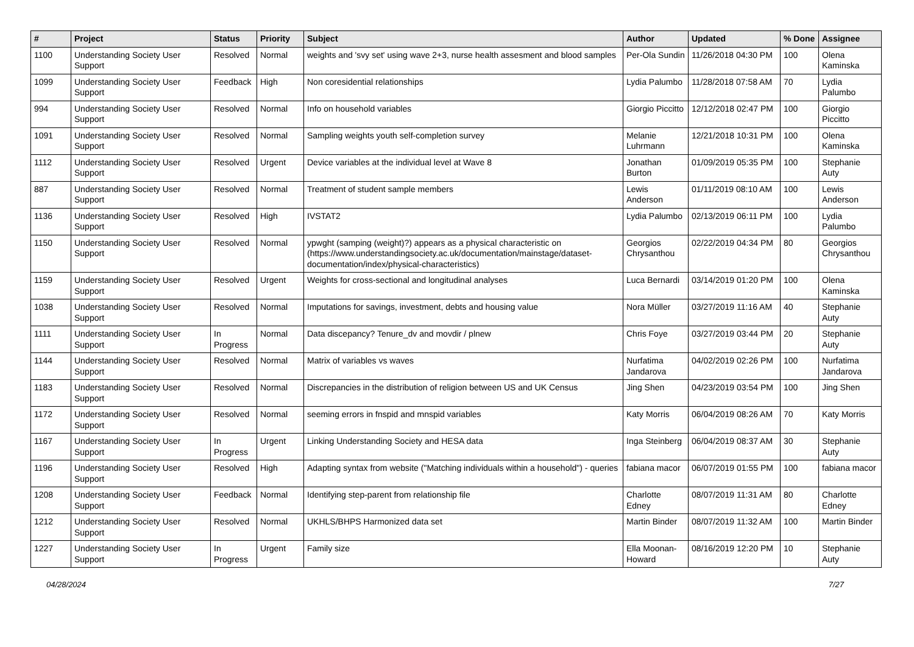| # | Project | Status | Priority | Subject | Author | Updated | % Done | Assignee |
| --- | --- | --- | --- | --- | --- | --- | --- | --- |
| 1100 | Understanding Society User Support | Resolved | Normal | weights and 'svy set' using wave 2+3, nurse health assesment and blood samples | Per-Ola Sundin | 11/26/2018 04:30 PM | 100 | Olena Kaminska |
| 1099 | Understanding Society User Support | Feedback | High | Non coresidential relationships | Lydia Palumbo | 11/28/2018 07:58 AM | 70 | Lydia Palumbo |
| 994 | Understanding Society User Support | Resolved | Normal | Info on household variables | Giorgio Piccitto | 12/12/2018 02:47 PM | 100 | Giorgio Piccitto |
| 1091 | Understanding Society User Support | Resolved | Normal | Sampling weights youth self-completion survey | Melanie Luhrmann | 12/21/2018 10:31 PM | 100 | Olena Kaminska |
| 1112 | Understanding Society User Support | Resolved | Urgent | Device variables at the individual level at Wave 8 | Jonathan Burton | 01/09/2019 05:35 PM | 100 | Stephanie Auty |
| 887 | Understanding Society User Support | Resolved | Normal | Treatment of student sample members | Lewis Anderson | 01/11/2019 08:10 AM | 100 | Lewis Anderson |
| 1136 | Understanding Society User Support | Resolved | High | IVSTAT2 | Lydia Palumbo | 02/13/2019 06:11 PM | 100 | Lydia Palumbo |
| 1150 | Understanding Society User Support | Resolved | Normal | ypwght (samping (weight)?) appears as a physical characteristic on (https://www.understandingsociety.ac.uk/documentation/mainstage/dataset-documentation/index/physical-characteristics) | Georgios Chrysanthou | 02/22/2019 04:34 PM | 80 | Georgios Chrysanthou |
| 1159 | Understanding Society User Support | Resolved | Urgent | Weights for cross-sectional and longitudinal analyses | Luca Bernardi | 03/14/2019 01:20 PM | 100 | Olena Kaminska |
| 1038 | Understanding Society User Support | Resolved | Normal | Imputations for savings, investment, debts and housing value | Nora Müller | 03/27/2019 11:16 AM | 40 | Stephanie Auty |
| 1111 | Understanding Society User Support | In Progress | Normal | Data discepancy? Tenure_dv and movdir / plnew | Chris Foye | 03/27/2019 03:44 PM | 20 | Stephanie Auty |
| 1144 | Understanding Society User Support | Resolved | Normal | Matrix of variables vs waves | Nurfatima Jandarova | 04/02/2019 02:26 PM | 100 | Nurfatima Jandarova |
| 1183 | Understanding Society User Support | Resolved | Normal | Discrepancies in the distribution of religion between US and UK Census | Jing Shen | 04/23/2019 03:54 PM | 100 | Jing Shen |
| 1172 | Understanding Society User Support | Resolved | Normal | seeming errors in fnspid and mnspid variables | Katy Morris | 06/04/2019 08:26 AM | 70 | Katy Morris |
| 1167 | Understanding Society User Support | In Progress | Urgent | Linking Understanding Society and HESA data | Inga Steinberg | 06/04/2019 08:37 AM | 30 | Stephanie Auty |
| 1196 | Understanding Society User Support | Resolved | High | Adapting syntax from website ("Matching individuals within a household") - queries | fabiana macor | 06/07/2019 01:55 PM | 100 | fabiana macor |
| 1208 | Understanding Society User Support | Feedback | Normal | Identifying step-parent from relationship file | Charlotte Edney | 08/07/2019 11:31 AM | 80 | Charlotte Edney |
| 1212 | Understanding Society User Support | Resolved | Normal | UKHLS/BHPS Harmonized data set | Martin Binder | 08/07/2019 11:32 AM | 100 | Martin Binder |
| 1227 | Understanding Society User Support | In Progress | Urgent | Family size | Ella Moonan-Howard | 08/16/2019 12:20 PM | 10 | Stephanie Auty |
04/28/2024 7/27